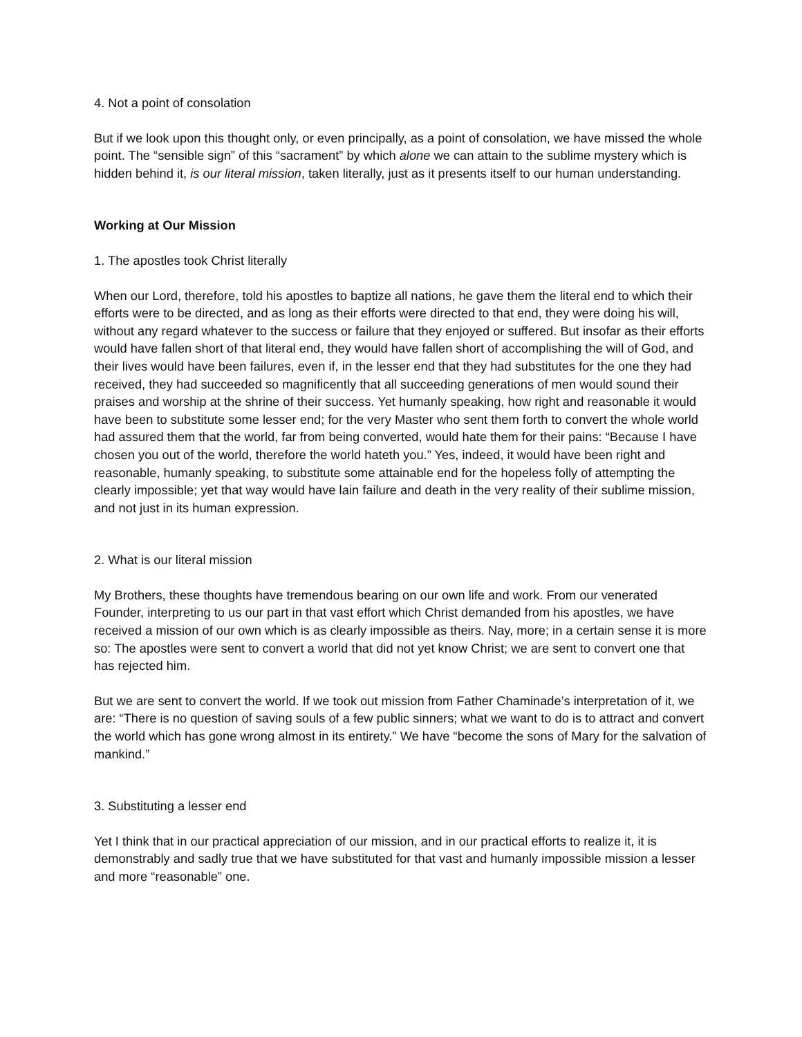4. Not a point of consolation
But if we look upon this thought only, or even principally, as a point of consolation, we have missed the whole point. The “sensible sign” of this “sacrament” by which alone we can attain to the sublime mystery which is hidden behind it, is our literal mission, taken literally, just as it presents itself to our human understanding.
Working at Our Mission
1. The apostles took Christ literally
When our Lord, therefore, told his apostles to baptize all nations, he gave them the literal end to which their efforts were to be directed, and as long as their efforts were directed to that end, they were doing his will, without any regard whatever to the success or failure that they enjoyed or suffered. But insofar as their efforts would have fallen short of that literal end, they would have fallen short of accomplishing the will of God, and their lives would have been failures, even if, in the lesser end that they had substitutes for the one they had received, they had succeeded so magnificently that all succeeding generations of men would sound their praises and worship at the shrine of their success. Yet humanly speaking, how right and reasonable it would have been to substitute some lesser end; for the very Master who sent them forth to convert the whole world had assured them that the world, far from being converted, would hate them for their pains: “Because I have chosen you out of the world, therefore the world hateth you.” Yes, indeed, it would have been right and reasonable, humanly speaking, to substitute some attainable end for the hopeless folly of attempting the clearly impossible; yet that way would have lain failure and death in the very reality of their sublime mission, and not just in its human expression.
2. What is our literal mission
My Brothers, these thoughts have tremendous bearing on our own life and work. From our venerated Founder, interpreting to us our part in that vast effort which Christ demanded from his apostles, we have received a mission of our own which is as clearly impossible as theirs. Nay, more; in a certain sense it is more so: The apostles were sent to convert a world that did not yet know Christ; we are sent to convert one that has rejected him.
But we are sent to convert the world. If we took out mission from Father Chaminade’s interpretation of it, we are: “There is no question of saving souls of a few public sinners; what we want to do is to attract and convert the world which has gone wrong almost in its entirety.” We have “become the sons of Mary for the salvation of mankind.”
3. Substituting a lesser end
Yet I think that in our practical appreciation of our mission, and in our practical efforts to realize it, it is demonstrably and sadly true that we have substituted for that vast and humanly impossible mission a lesser and more “reasonable” one.